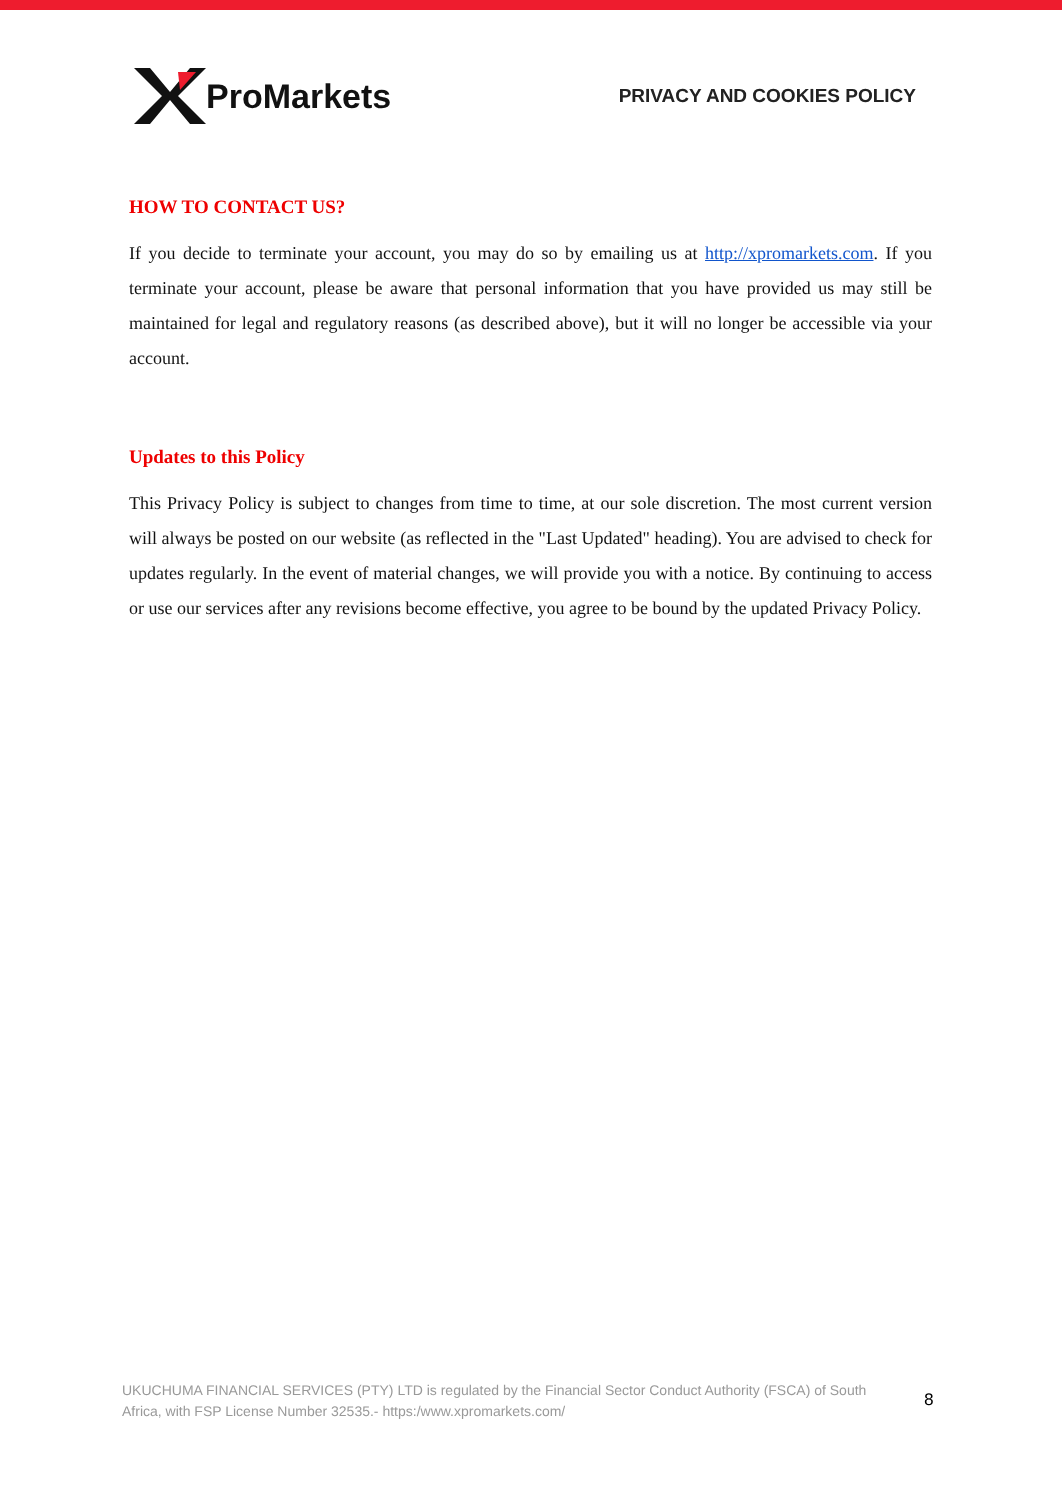ProMarkets
PRIVACY AND COOKIES POLICY
HOW TO CONTACT US?
If you decide to terminate your account, you may do so by emailing us at http://xpromarkets.com. If you terminate your account, please be aware that personal information that you have provided us may still be maintained for legal and regulatory reasons (as described above), but it will no longer be accessible via your account.
Updates to this Policy
This Privacy Policy is subject to changes from time to time, at our sole discretion. The most current version will always be posted on our website (as reflected in the "Last Updated" heading). You are advised to check for updates regularly. In the event of material changes, we will provide you with a notice. By continuing to access or use our services after any revisions become effective, you agree to be bound by the updated Privacy Policy.
UKUCHUMA FINANCIAL SERVICES (PTY) LTD is regulated by the Financial Sector Conduct Authority (FSCA) of South Africa, with FSP License Number 32535.- https:/www.xpromarkets.com/
8